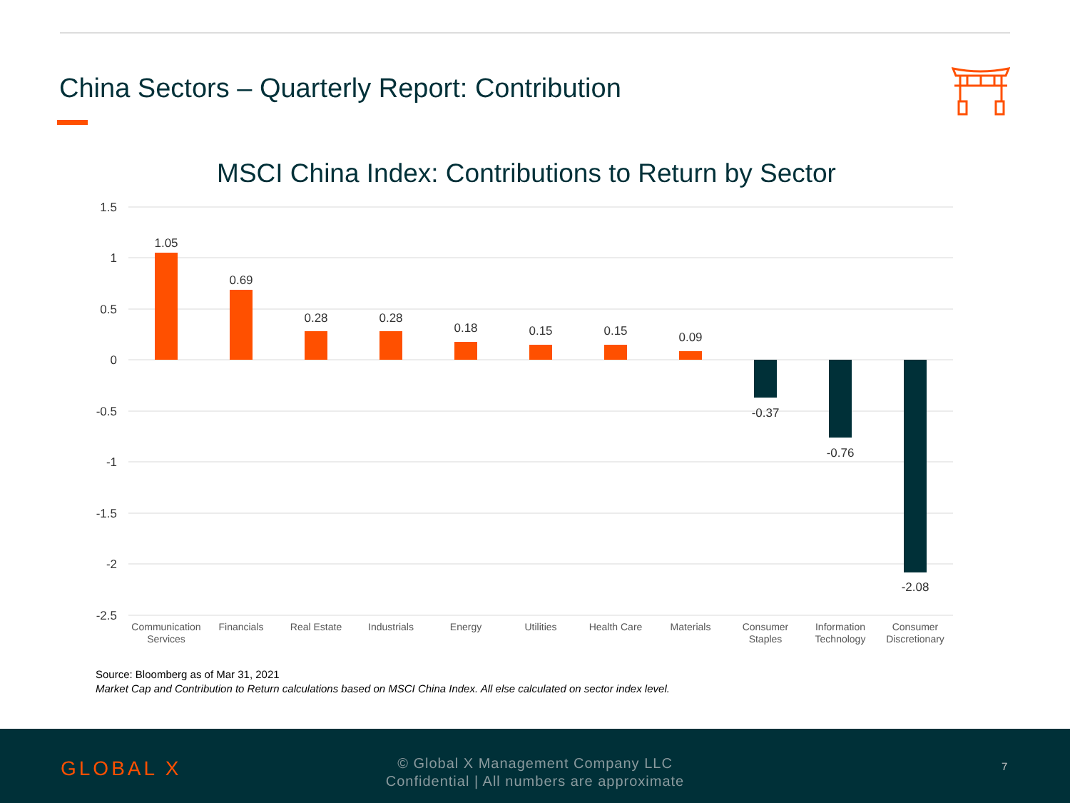China Sectors – Quarterly Report: Contribution
MSCI China Index: Contributions to Return by Sector
1.5
1
0.5
0
-0.5
-1
-1.5
-2
-2.5
1.05
0.69
0.28
0.28
0.18
0.15
0.15
0.09
-0.37
-0.76
-2.08
Communication
Services
Financials
Real Estate
Industrials
Energy
Utilities
Health Care
Materials
Consumer
Staples
Information
Technology
Consumer
Discretionary
Source: Bloomberg as of Mar 31, 2021
Market Cap and Contribution to Return calculations based on MSCI China Index. All else calculated on sector index level.
GLOBAL X
© Global X Management Company LLC
Confidential | All numbers are approximate
7